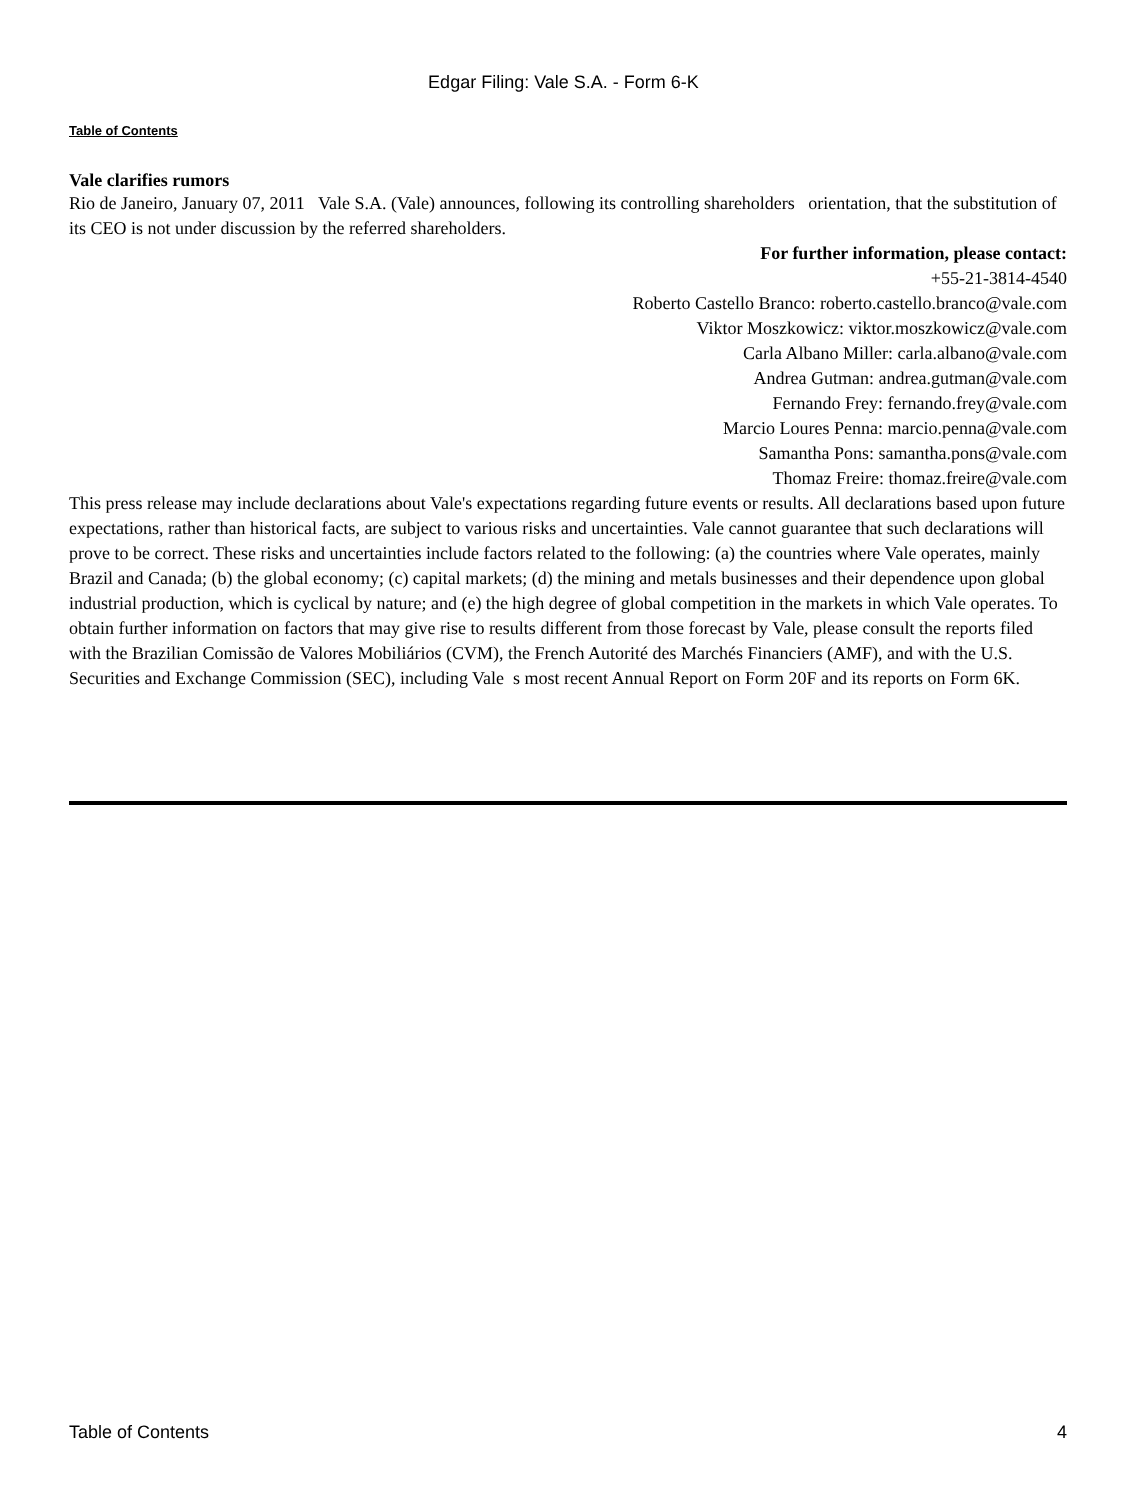Edgar Filing: Vale S.A. - Form 6-K
Table of Contents
Vale clarifies rumors
Rio de Janeiro, January 07, 2011 Vale S.A. (Vale) announces, following its controlling shareholders orientation, that the substitution of its CEO is not under discussion by the referred shareholders.
For further information, please contact:
+55-21-3814-4540
Roberto Castello Branco: roberto.castello.branco@vale.com
Viktor Moszkowicz: viktor.moszkowicz@vale.com
Carla Albano Miller: carla.albano@vale.com
Andrea Gutman: andrea.gutman@vale.com
Fernando Frey: fernando.frey@vale.com
Marcio Loures Penna: marcio.penna@vale.com
Samantha Pons: samantha.pons@vale.com
Thomaz Freire: thomaz.freire@vale.com
This press release may include declarations about Vale's expectations regarding future events or results. All declarations based upon future expectations, rather than historical facts, are subject to various risks and uncertainties. Vale cannot guarantee that such declarations will prove to be correct. These risks and uncertainties include factors related to the following: (a) the countries where Vale operates, mainly Brazil and Canada; (b) the global economy; (c) capital markets; (d) the mining and metals businesses and their dependence upon global industrial production, which is cyclical by nature; and (e) the high degree of global competition in the markets in which Vale operates. To obtain further information on factors that may give rise to results different from those forecast by Vale, please consult the reports filed with the Brazilian Comissão de Valores Mobiliários (CVM), the French Autorité des Marchés Financiers (AMF), and with the U.S. Securities and Exchange Commission (SEC), including Vale s most recent Annual Report on Form 20F and its reports on Form 6K.
Table of Contents 4